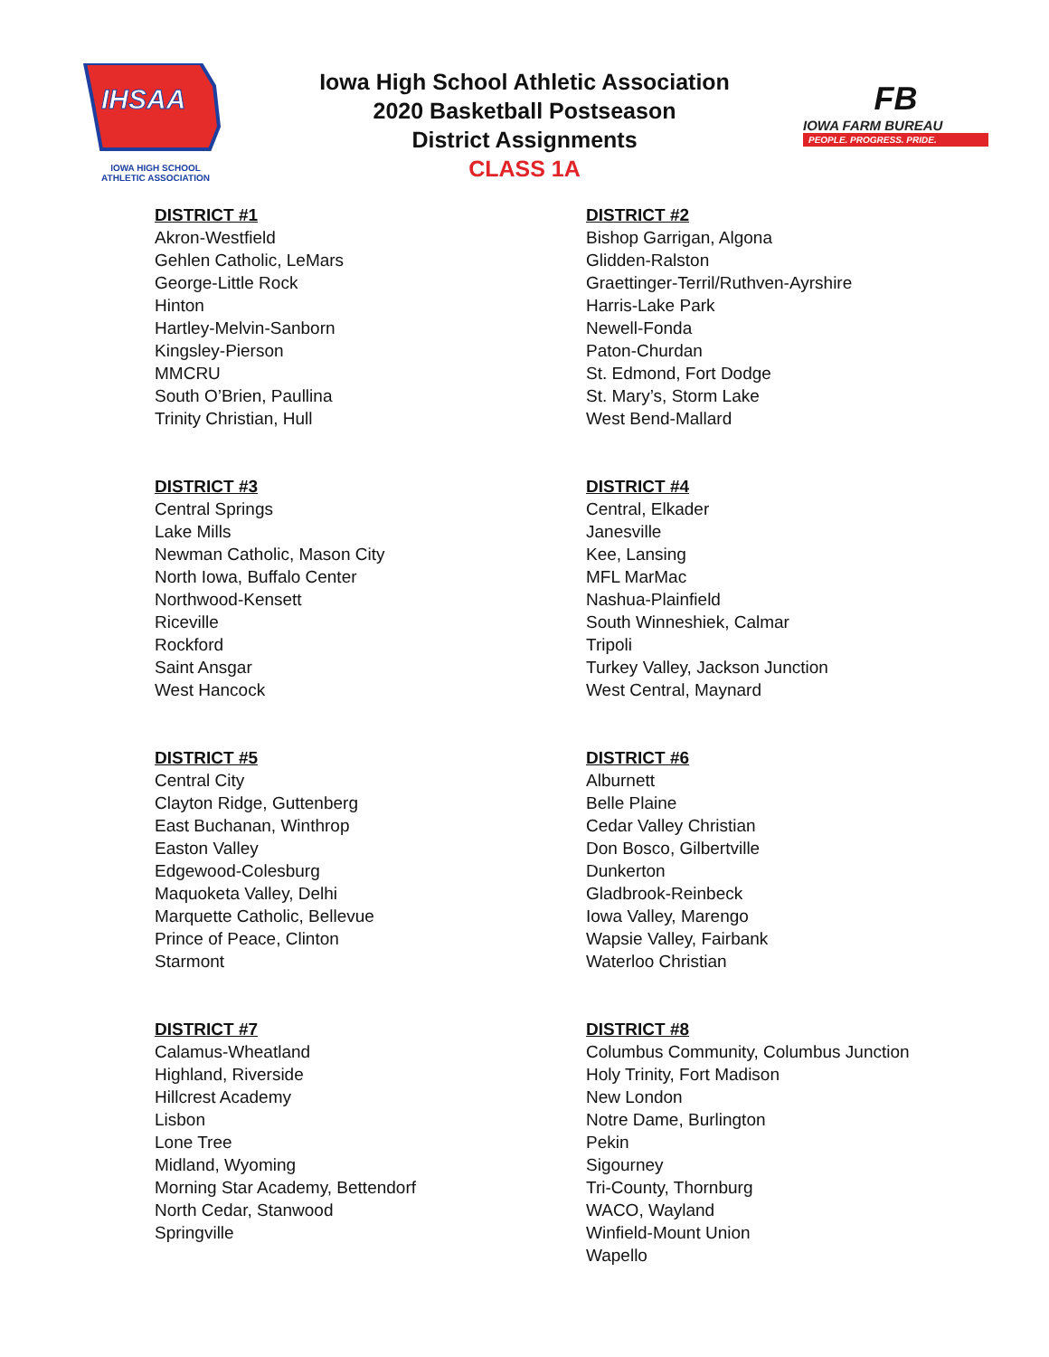IHSAA
IOWA HIGH SCHOOL
ATHLETIC ASSOCIATION
FB
IOWA FARM BUREAU
PEOPLE. PROGRESS. PRIDE.
Iowa High School Athletic Association
2020 Basketball Postseason
District Assignments
CLASS 1A
DISTRICT #1
Akron-Westfield
Gehlen Catholic, LeMars
George-Little Rock
Hinton
Hartley-Melvin-Sanborn
Kingsley-Pierson
MMCRU
South O’Brien, Paullina
Trinity Christian, Hull
DISTRICT #2
Bishop Garrigan, Algona
Glidden-Ralston
Graettinger-Terril/Ruthven-Ayrshire
Harris-Lake Park
Newell-Fonda
Paton-Churdan
St. Edmond, Fort Dodge
St. Mary’s, Storm Lake
West Bend-Mallard
DISTRICT #3
Central Springs
Lake Mills
Newman Catholic, Mason City
North Iowa, Buffalo Center
Northwood-Kensett
Riceville
Rockford
Saint Ansgar
West Hancock
DISTRICT #4
Central, Elkader
Janesville
Kee, Lansing
MFL MarMac
Nashua-Plainfield
South Winneshiek, Calmar
Tripoli
Turkey Valley, Jackson Junction
West Central, Maynard
DISTRICT #5
Central City
Clayton Ridge, Guttenberg
East Buchanan, Winthrop
Easton Valley
Edgewood-Colesburg
Maquoketa Valley, Delhi
Marquette Catholic, Bellevue
Prince of Peace, Clinton
Starmont
DISTRICT #6
Alburnett
Belle Plaine
Cedar Valley Christian
Don Bosco, Gilbertville
Dunkerton
Gladbrook-Reinbeck
Iowa Valley, Marengo
Wapsie Valley, Fairbank
Waterloo Christian
DISTRICT #7
Calamus-Wheatland
Highland, Riverside
Hillcrest Academy
Lisbon
Lone Tree
Midland, Wyoming
Morning Star Academy, Bettendorf
North Cedar, Stanwood
Springville
DISTRICT #8
Columbus Community, Columbus Junction
Holy Trinity, Fort Madison
New London
Notre Dame, Burlington
Pekin
Sigourney
Tri-County, Thornburg
WACO, Wayland
Winfield-Mount Union
Wapello